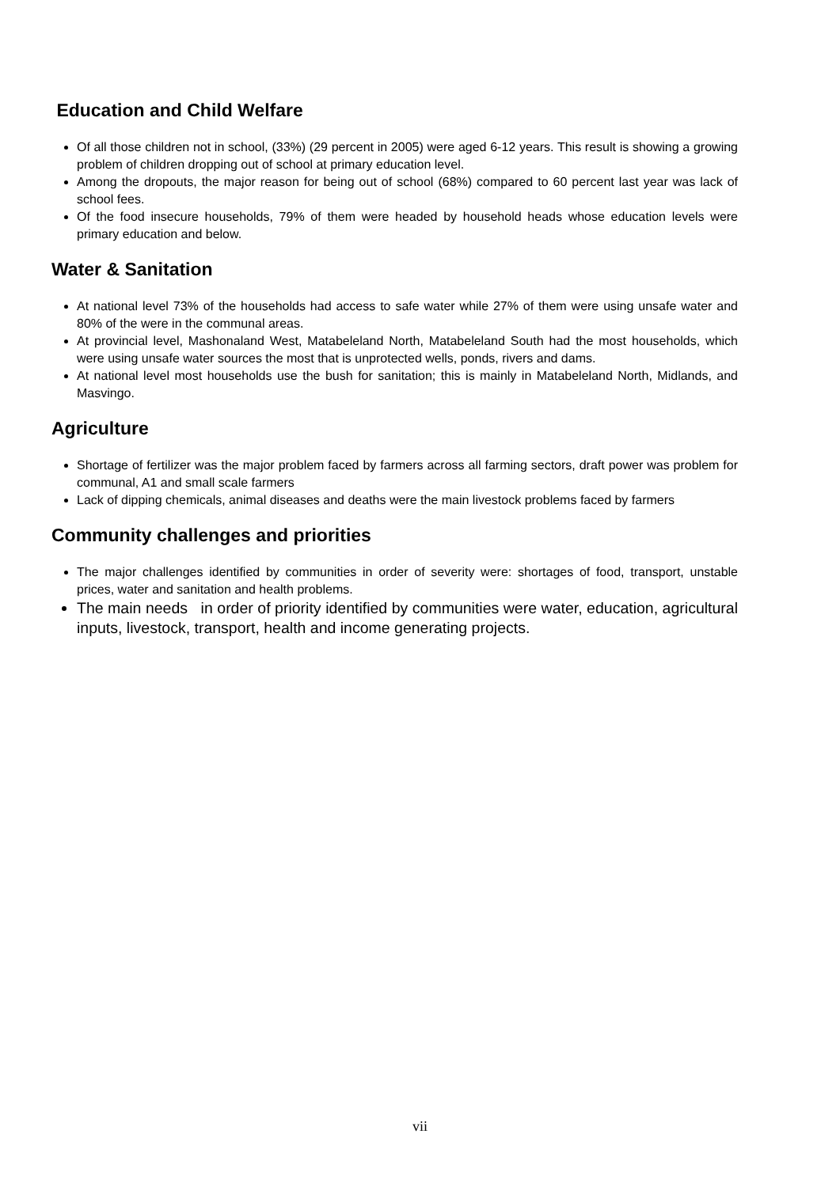Education and Child Welfare
Of all those children not in school, (33%) (29 percent in 2005) were aged 6-12 years. This result is showing a growing problem of children dropping out of school at primary education level.
Among the dropouts, the major reason for being out of school (68%) compared to 60 percent last year was lack of school fees.
Of the food insecure households, 79% of them were headed by household heads whose education levels were primary education and below.
Water & Sanitation
At national level 73% of the households had access to safe water while 27% of them were using unsafe water and 80% of the were in the communal areas.
At provincial level, Mashonaland West, Matabeleland North, Matabeleland South had the most households, which were using unsafe water sources the most that is unprotected wells, ponds, rivers and dams.
At national level most households use the bush for sanitation; this is mainly in Matabeleland North, Midlands, and Masvingo.
Agriculture
Shortage of fertilizer was the major problem faced by farmers across all farming sectors, draft power was problem for communal, A1 and small scale farmers
Lack of dipping chemicals, animal diseases and deaths were the main livestock problems faced by farmers
Community challenges and priorities
The major challenges identified by communities in order of severity were: shortages of food, transport, unstable prices, water and sanitation and health problems.
The main needs in order of priority identified by communities were water, education, agricultural inputs, livestock, transport, health and income generating projects.
vii